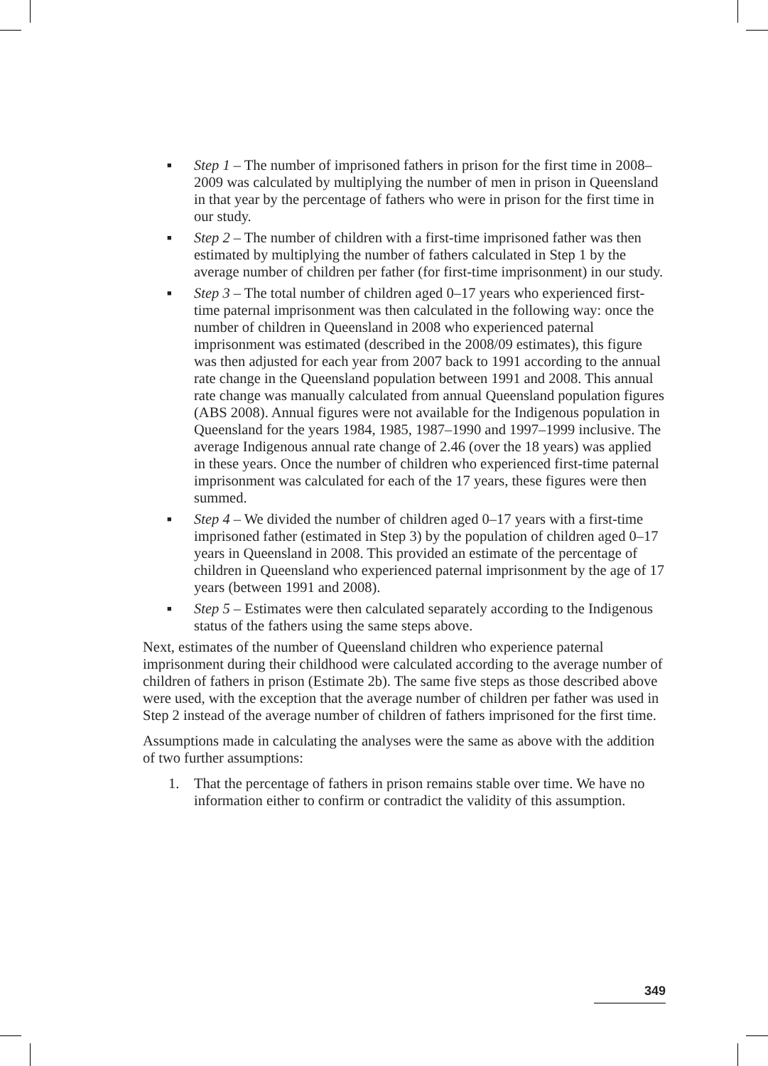■ Step 1 – The number of imprisoned fathers in prison for the first time in 2008–2009 was calculated by multiplying the number of men in prison in Queensland in that year by the percentage of fathers who were in prison for the first time in our study.
■ Step 2 – The number of children with a first-time imprisoned father was then estimated by multiplying the number of fathers calculated in Step 1 by the average number of children per father (for first-time imprisonment) in our study.
■ Step 3 – The total number of children aged 0–17 years who experienced first-time paternal imprisonment was then calculated in the following way: once the number of children in Queensland in 2008 who experienced paternal imprisonment was estimated (described in the 2008/09 estimates), this figure was then adjusted for each year from 2007 back to 1991 according to the annual rate change in the Queensland population between 1991 and 2008. This annual rate change was manually calculated from annual Queensland population figures (ABS 2008). Annual figures were not available for the Indigenous population in Queensland for the years 1984, 1985, 1987–1990 and 1997–1999 inclusive. The average Indigenous annual rate change of 2.46 (over the 18 years) was applied in these years. Once the number of children who experienced first-time paternal imprisonment was calculated for each of the 17 years, these figures were then summed.
■ Step 4 – We divided the number of children aged 0–17 years with a first-time imprisoned father (estimated in Step 3) by the population of children aged 0–17 years in Queensland in 2008. This provided an estimate of the percentage of children in Queensland who experienced paternal imprisonment by the age of 17 years (between 1991 and 2008).
■ Step 5 – Estimates were then calculated separately according to the Indigenous status of the fathers using the same steps above.
Next, estimates of the number of Queensland children who experience paternal imprisonment during their childhood were calculated according to the average number of children of fathers in prison (Estimate 2b). The same five steps as those described above were used, with the exception that the average number of children per father was used in Step 2 instead of the average number of children of fathers imprisoned for the first time.
Assumptions made in calculating the analyses were the same as above with the addition of two further assumptions:
1. That the percentage of fathers in prison remains stable over time. We have no information either to confirm or contradict the validity of this assumption.
349